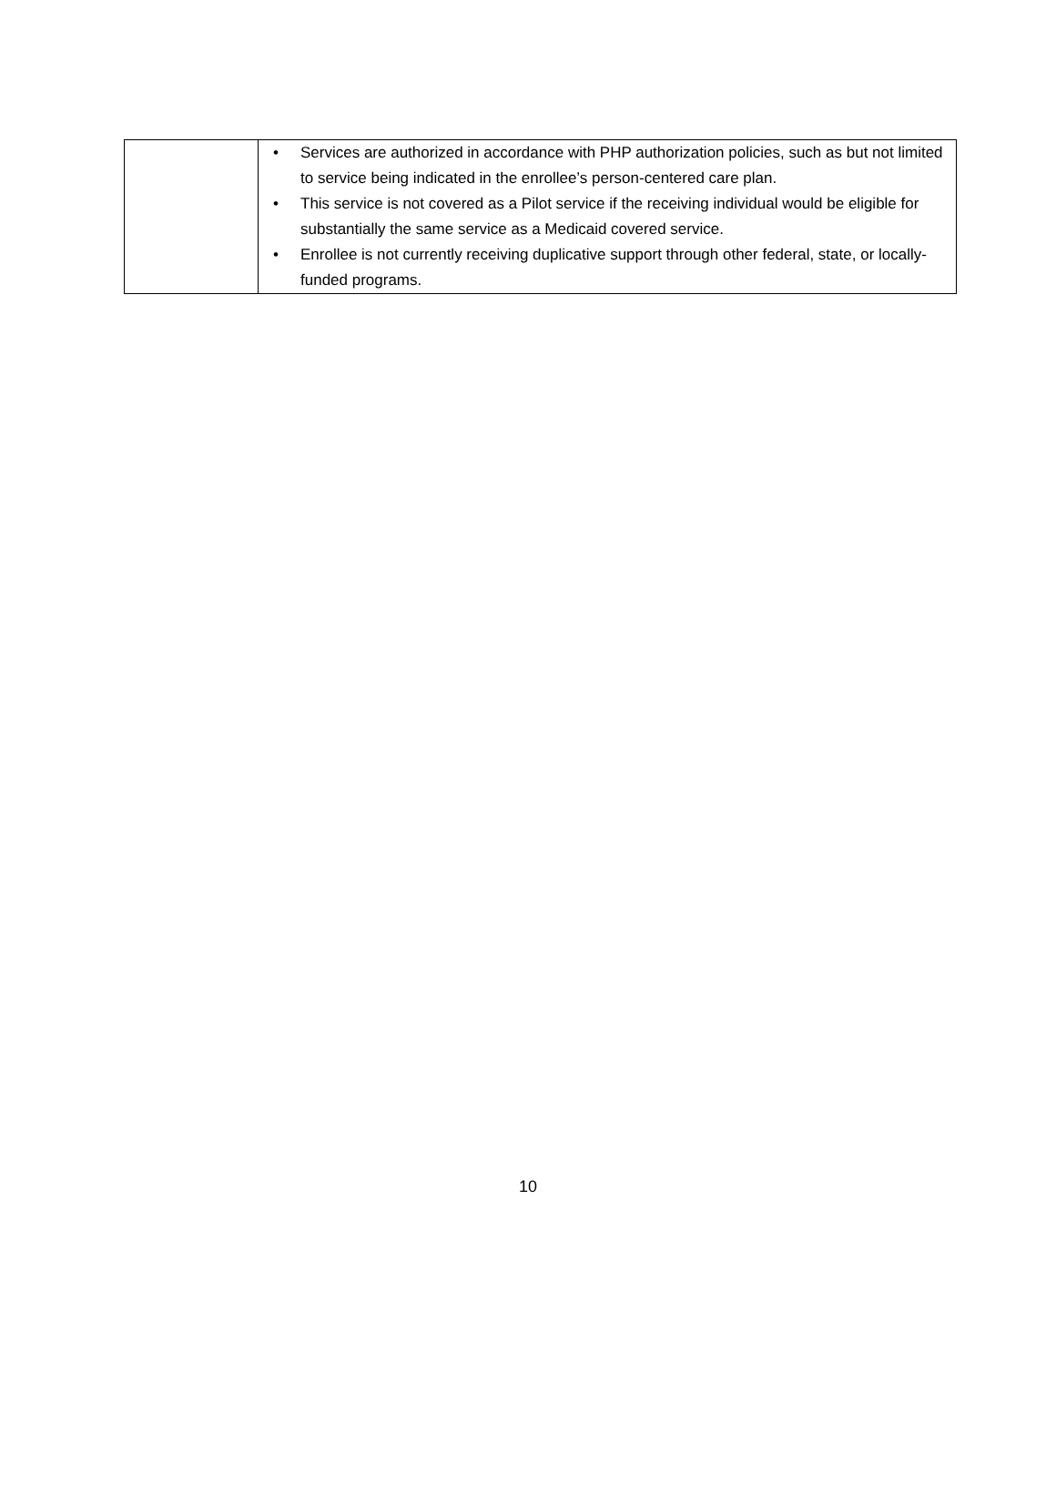| | • Services are authorized in accordance with PHP authorization policies, such as but not limited to service being indicated in the enrollee’s person-centered care plan. • This service is not covered as a Pilot service if the receiving individual would be eligible for substantially the same service as a Medicaid covered service. • Enrollee is not currently receiving duplicative support through other federal, state, or locally-funded programs. |
10